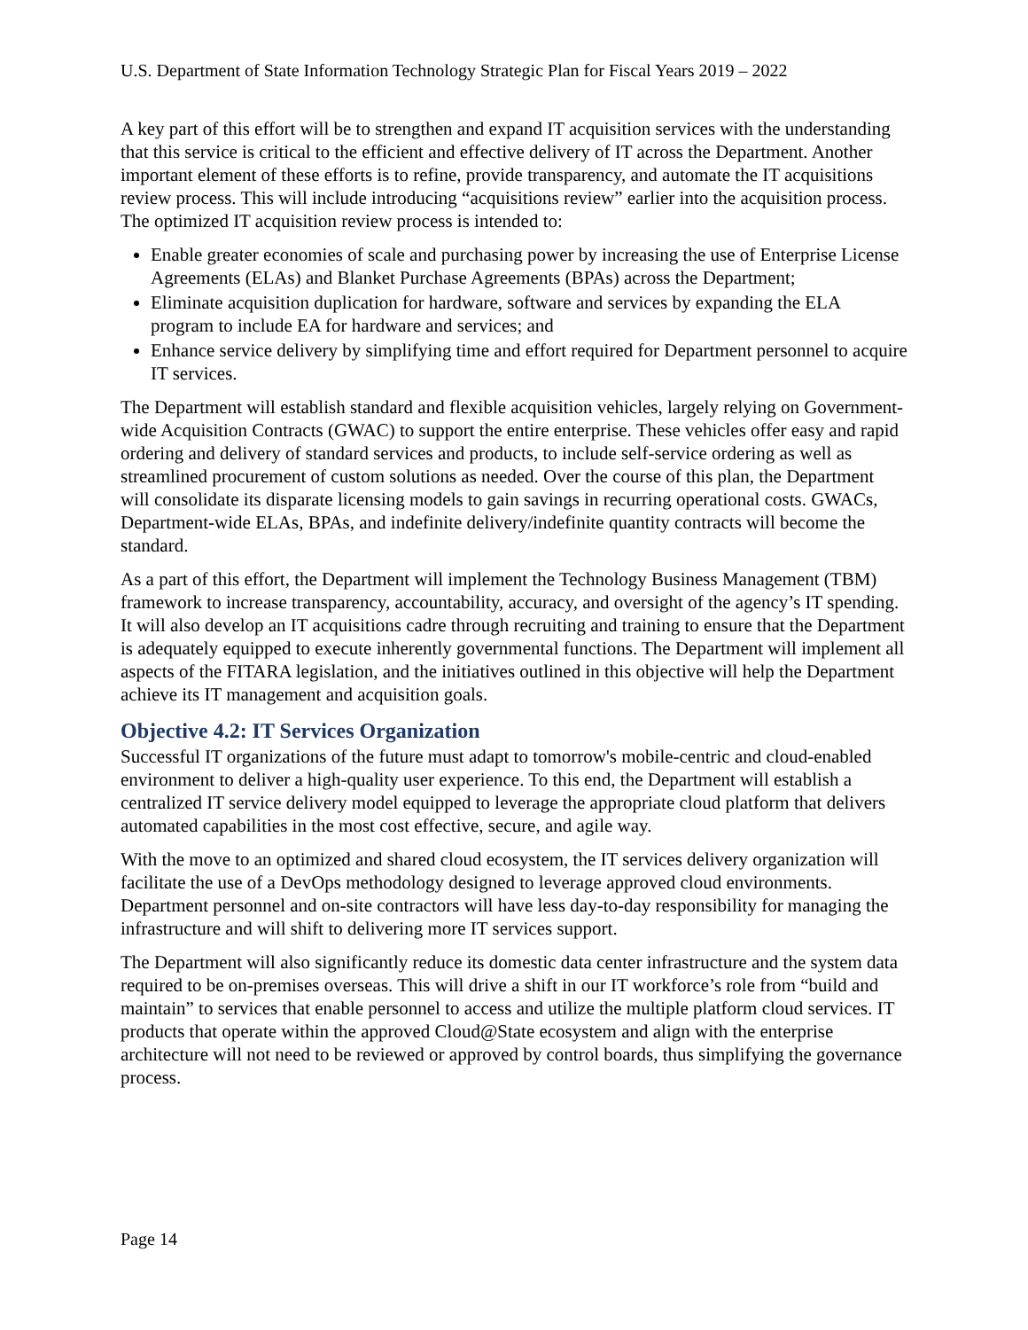U.S. Department of State Information Technology Strategic Plan for Fiscal Years 2019 – 2022
A key part of this effort will be to strengthen and expand IT acquisition services with the understanding that this service is critical to the efficient and effective delivery of IT across the Department. Another important element of these efforts is to refine, provide transparency, and automate the IT acquisitions review process. This will include introducing “acquisitions review” earlier into the acquisition process. The optimized IT acquisition review process is intended to:
Enable greater economies of scale and purchasing power by increasing the use of Enterprise License Agreements (ELAs) and Blanket Purchase Agreements (BPAs) across the Department;
Eliminate acquisition duplication for hardware, software and services by expanding the ELA program to include EA for hardware and services; and
Enhance service delivery by simplifying time and effort required for Department personnel to acquire IT services.
The Department will establish standard and flexible acquisition vehicles, largely relying on Government-wide Acquisition Contracts (GWAC) to support the entire enterprise. These vehicles offer easy and rapid ordering and delivery of standard services and products, to include self-service ordering as well as streamlined procurement of custom solutions as needed. Over the course of this plan, the Department will consolidate its disparate licensing models to gain savings in recurring operational costs. GWACs, Department-wide ELAs, BPAs, and indefinite delivery/indefinite quantity contracts will become the standard.
As a part of this effort, the Department will implement the Technology Business Management (TBM) framework to increase transparency, accountability, accuracy, and oversight of the agency’s IT spending. It will also develop an IT acquisitions cadre through recruiting and training to ensure that the Department is adequately equipped to execute inherently governmental functions. The Department will implement all aspects of the FITARA legislation, and the initiatives outlined in this objective will help the Department achieve its IT management and acquisition goals.
Objective 4.2: IT Services Organization
Successful IT organizations of the future must adapt to tomorrow's mobile-centric and cloud-enabled environment to deliver a high-quality user experience. To this end, the Department will establish a centralized IT service delivery model equipped to leverage the appropriate cloud platform that delivers automated capabilities in the most cost effective, secure, and agile way.
With the move to an optimized and shared cloud ecosystem, the IT services delivery organization will facilitate the use of a DevOps methodology designed to leverage approved cloud environments. Department personnel and on-site contractors will have less day-to-day responsibility for managing the infrastructure and will shift to delivering more IT services support.
The Department will also significantly reduce its domestic data center infrastructure and the system data required to be on-premises overseas. This will drive a shift in our IT workforce’s role from “build and maintain” to services that enable personnel to access and utilize the multiple platform cloud services. IT products that operate within the approved Cloud@State ecosystem and align with the enterprise architecture will not need to be reviewed or approved by control boards, thus simplifying the governance process.
Page 14